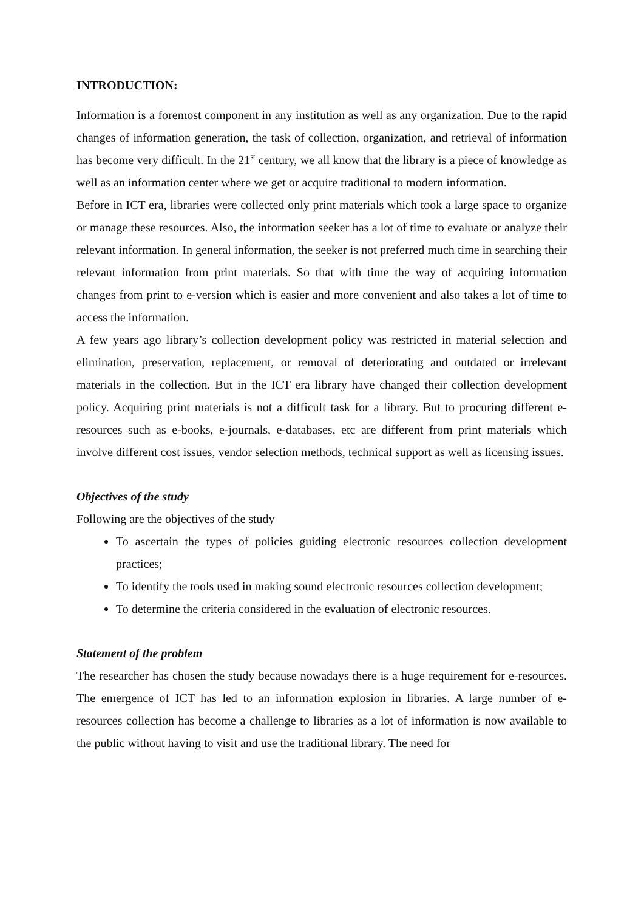INTRODUCTION:
Information is a foremost component in any institution as well as any organization. Due to the rapid changes of information generation, the task of collection, organization, and retrieval of information has become very difficult. In the 21<sup>st</sup> century, we all know that the library is a piece of knowledge as well as an information center where we get or acquire traditional to modern information.
Before in ICT era, libraries were collected only print materials which took a large space to organize or manage these resources. Also, the information seeker has a lot of time to evaluate or analyze their relevant information. In general information, the seeker is not preferred much time in searching their relevant information from print materials. So that with time the way of acquiring information changes from print to e-version which is easier and more convenient and also takes a lot of time to access the information.
A few years ago library’s collection development policy was restricted in material selection and elimination, preservation, replacement, or removal of deteriorating and outdated or irrelevant materials in the collection. But in the ICT era library have changed their collection development policy. Acquiring print materials is not a difficult task for a library. But to procuring different e-resources such as e-books, e-journals, e-databases, etc are different from print materials which involve different cost issues, vendor selection methods, technical support as well as licensing issues.
Objectives of the study
Following are the objectives of the study
To ascertain the types of policies guiding electronic resources collection development practices;
To identify the tools used in making sound electronic resources collection development;
To determine the criteria considered in the evaluation of electronic resources.
Statement of the problem
The researcher has chosen the study because nowadays there is a huge requirement for e-resources. The emergence of ICT has led to an information explosion in libraries. A large number of e-resources collection has become a challenge to libraries as a lot of information is now available to the public without having to visit and use the traditional library. The need for